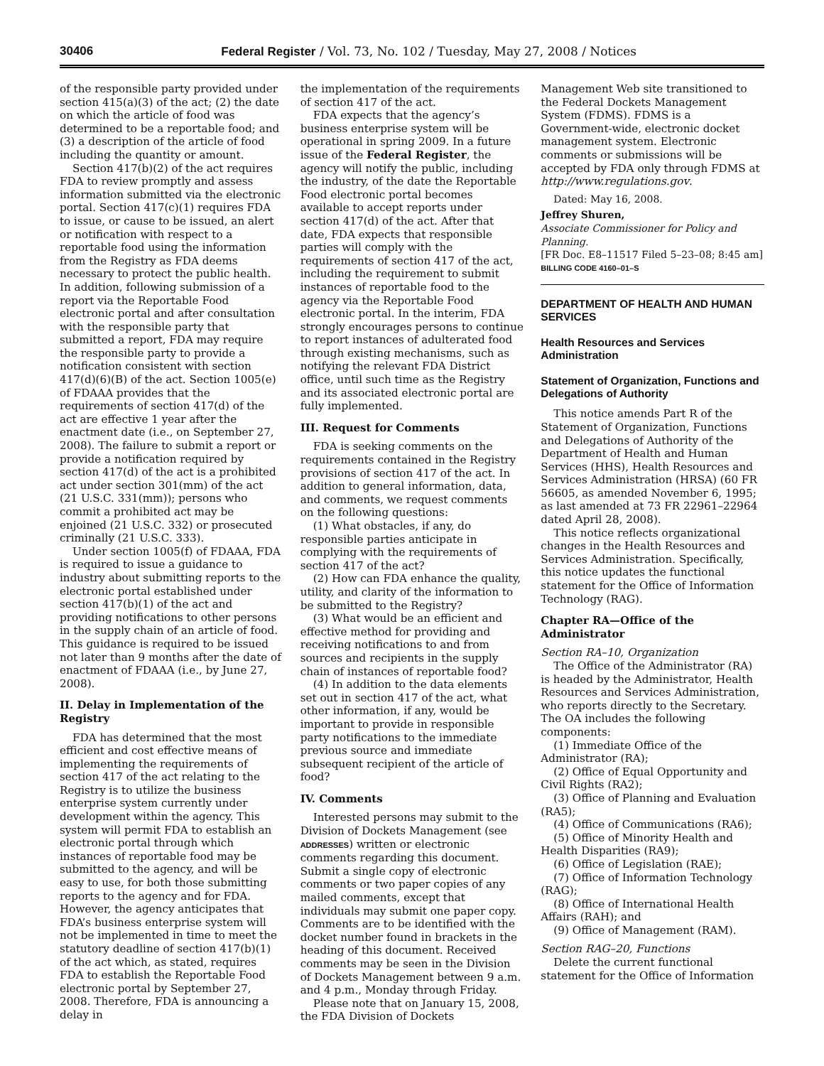30406 Federal Register / Vol. 73, No. 102 / Tuesday, May 27, 2008 / Notices
of the responsible party provided under section 415(a)(3) of the act; (2) the date on which the article of food was determined to be a reportable food; and (3) a description of the article of food including the quantity or amount.
Section 417(b)(2) of the act requires FDA to review promptly and assess information submitted via the electronic portal. Section 417(c)(1) requires FDA to issue, or cause to be issued, an alert or notification with respect to a reportable food using the information from the Registry as FDA deems necessary to protect the public health. In addition, following submission of a report via the Reportable Food electronic portal and after consultation with the responsible party that submitted a report, FDA may require the responsible party to provide a notification consistent with section 417(d)(6)(B) of the act. Section 1005(e) of FDAAA provides that the requirements of section 417(d) of the act are effective 1 year after the enactment date (i.e., on September 27, 2008). The failure to submit a report or provide a notification required by section 417(d) of the act is a prohibited act under section 301(mm) of the act (21 U.S.C. 331(mm)); persons who commit a prohibited act may be enjoined (21 U.S.C. 332) or prosecuted criminally (21 U.S.C. 333).
Under section 1005(f) of FDAAA, FDA is required to issue a guidance to industry about submitting reports to the electronic portal established under section 417(b)(1) of the act and providing notifications to other persons in the supply chain of an article of food. This guidance is required to be issued not later than 9 months after the date of enactment of FDAAA (i.e., by June 27, 2008).
II. Delay in Implementation of the Registry
FDA has determined that the most efficient and cost effective means of implementing the requirements of section 417 of the act relating to the Registry is to utilize the business enterprise system currently under development within the agency. This system will permit FDA to establish an electronic portal through which instances of reportable food may be submitted to the agency, and will be easy to use, for both those submitting reports to the agency and for FDA. However, the agency anticipates that FDA’s business enterprise system will not be implemented in time to meet the statutory deadline of section 417(b)(1) of the act which, as stated, requires FDA to establish the Reportable Food electronic portal by September 27, 2008. Therefore, FDA is announcing a delay in
the implementation of the requirements of section 417 of the act.
FDA expects that the agency’s business enterprise system will be operational in spring 2009. In a future issue of the Federal Register, the agency will notify the public, including the industry, of the date the Reportable Food electronic portal becomes available to accept reports under section 417(d) of the act. After that date, FDA expects that responsible parties will comply with the requirements of section 417 of the act, including the requirement to submit instances of reportable food to the agency via the Reportable Food electronic portal. In the interim, FDA strongly encourages persons to continue to report instances of adulterated food through existing mechanisms, such as notifying the relevant FDA District office, until such time as the Registry and its associated electronic portal are fully implemented.
III. Request for Comments
FDA is seeking comments on the requirements contained in the Registry provisions of section 417 of the act. In addition to general information, data, and comments, we request comments on the following questions:
(1) What obstacles, if any, do responsible parties anticipate in complying with the requirements of section 417 of the act?
(2) How can FDA enhance the quality, utility, and clarity of the information to be submitted to the Registry?
(3) What would be an efficient and effective method for providing and receiving notifications to and from sources and recipients in the supply chain of instances of reportable food?
(4) In addition to the data elements set out in section 417 of the act, what other information, if any, would be important to provide in responsible party notifications to the immediate previous source and immediate subsequent recipient of the article of food?
IV. Comments
Interested persons may submit to the Division of Dockets Management (see ADDRESSES) written or electronic comments regarding this document. Submit a single copy of electronic comments or two paper copies of any mailed comments, except that individuals may submit one paper copy. Comments are to be identified with the docket number found in brackets in the heading of this document. Received comments may be seen in the Division of Dockets Management between 9 a.m. and 4 p.m., Monday through Friday.
Please note that on January 15, 2008, the FDA Division of Dockets
Management Web site transitioned to the Federal Dockets Management System (FDMS). FDMS is a Government-wide, electronic docket management system. Electronic comments or submissions will be accepted by FDA only through FDMS at http://www.regulations.gov.
Dated: May 16, 2008.
Jeffrey Shuren,
Associate Commissioner for Policy and Planning.
[FR Doc. E8–11517 Filed 5–23–08; 8:45 am]
BILLING CODE 4160–01–S
DEPARTMENT OF HEALTH AND HUMAN SERVICES
Health Resources and Services Administration
Statement of Organization, Functions and Delegations of Authority
This notice amends Part R of the Statement of Organization, Functions and Delegations of Authority of the Department of Health and Human Services (HHS), Health Resources and Services Administration (HRSA) (60 FR 56605, as amended November 6, 1995; as last amended at 73 FR 22961–22964 dated April 28, 2008).
This notice reflects organizational changes in the Health Resources and Services Administration. Specifically, this notice updates the functional statement for the Office of Information Technology (RAG).
Chapter RA—Office of the Administrator
Section RA–10, Organization
The Office of the Administrator (RA) is headed by the Administrator, Health Resources and Services Administration, who reports directly to the Secretary. The OA includes the following components:
(1) Immediate Office of the Administrator (RA);
(2) Office of Equal Opportunity and Civil Rights (RA2);
(3) Office of Planning and Evaluation (RA5);
(4) Office of Communications (RA6);
(5) Office of Minority Health and Health Disparities (RA9);
(6) Office of Legislation (RAE);
(7) Office of Information Technology (RAG);
(8) Office of International Health Affairs (RAH); and
(9) Office of Management (RAM).
Section RAG–20, Functions
Delete the current functional statement for the Office of Information